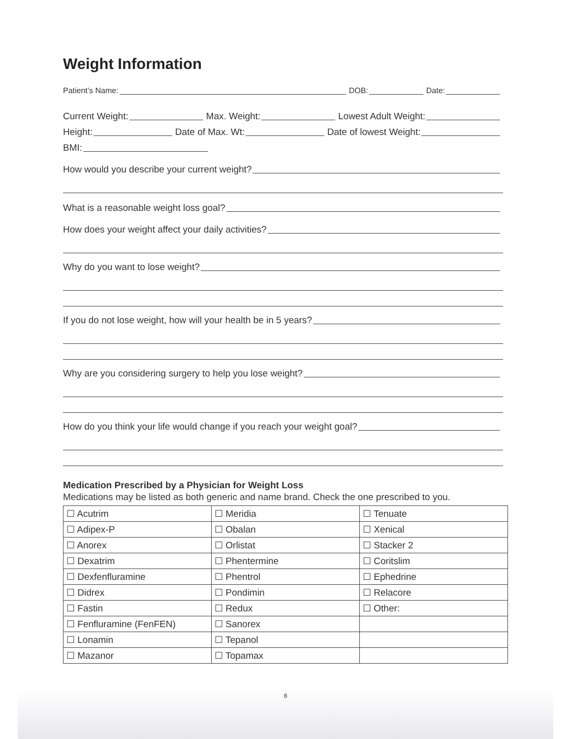8
Weight Information
Patient’s Name: DOB: Date:
Current Weight: Max. Weight: Lowest Adult Weight:
Height: Date of Max. Wt: Date of lowest Weight:
BMI:
How would you describe your current weight?
What is a reasonable weight loss goal?
How does your weight affect your daily activities?
Why do you want to lose weight?
If you do not lose weight, how will your health be in 5 years?
Why are you considering surgery to help you lose weight?
How do you think your life would change if you reach your weight goal?
Medication Prescribed by a Physician for Weight Loss
Medications may be listed as both generic and name brand. Check the one prescribed to you.
| ☐ Acutrim | ☐ Meridia | ☐ Tenuate |
| ☐ Adipex-P | ☐ Obalan | ☐ Xenical |
| ☐ Anorex | ☐ Orlistat | ☐ Stacker 2 |
| ☐ Dexatrim | ☐ Phentermine | ☐ Coritslim |
| ☐ Dexfenfluramine | ☐ Phentrol | ☐ Ephedrine |
| ☐ Didrex | ☐ Pondimin | ☐ Relacore |
| ☐ Fastin | ☐ Redux | ☐ Other: |
| ☐ Fenfluramine (FenFEN) | ☐ Sanorex | |
| ☐ Lonamin | ☐ Tepanol | |
| ☐ Mazanor | ☐ Topamax | |